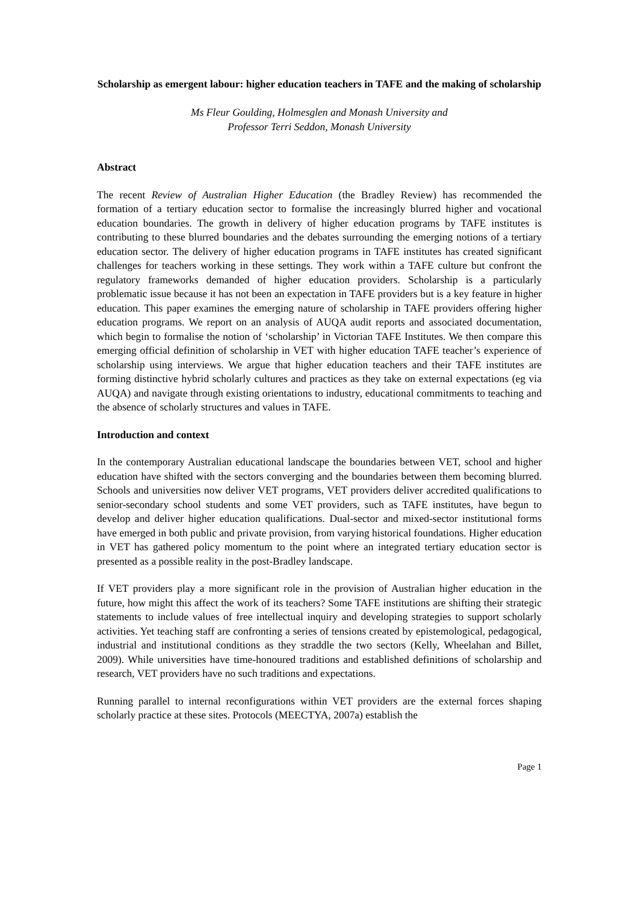Scholarship as emergent labour: higher education teachers in TAFE and the making of scholarship
Ms Fleur Goulding, Holmesglen and Monash University and
Professor Terri Seddon, Monash University
Abstract
The recent Review of Australian Higher Education (the Bradley Review) has recommended the formation of a tertiary education sector to formalise the increasingly blurred higher and vocational education boundaries. The growth in delivery of higher education programs by TAFE institutes is contributing to these blurred boundaries and the debates surrounding the emerging notions of a tertiary education sector. The delivery of higher education programs in TAFE institutes has created significant challenges for teachers working in these settings. They work within a TAFE culture but confront the regulatory frameworks demanded of higher education providers. Scholarship is a particularly problematic issue because it has not been an expectation in TAFE providers but is a key feature in higher education. This paper examines the emerging nature of scholarship in TAFE providers offering higher education programs. We report on an analysis of AUQA audit reports and associated documentation, which begin to formalise the notion of ‘scholarship’ in Victorian TAFE Institutes. We then compare this emerging official definition of scholarship in VET with higher education TAFE teacher’s experience of scholarship using interviews. We argue that higher education teachers and their TAFE institutes are forming distinctive hybrid scholarly cultures and practices as they take on external expectations (eg via AUQA) and navigate through existing orientations to industry, educational commitments to teaching and the absence of scholarly structures and values in TAFE.
Introduction and context
In the contemporary Australian educational landscape the boundaries between VET, school and higher education have shifted with the sectors converging and the boundaries between them becoming blurred. Schools and universities now deliver VET programs, VET providers deliver accredited qualifications to senior-secondary school students and some VET providers, such as TAFE institutes, have begun to develop and deliver higher education qualifications. Dual-sector and mixed-sector institutional forms have emerged in both public and private provision, from varying historical foundations. Higher education in VET has gathered policy momentum to the point where an integrated tertiary education sector is presented as a possible reality in the post-Bradley landscape.
If VET providers play a more significant role in the provision of Australian higher education in the future, how might this affect the work of its teachers? Some TAFE institutions are shifting their strategic statements to include values of free intellectual inquiry and developing strategies to support scholarly activities. Yet teaching staff are confronting a series of tensions created by epistemological, pedagogical, industrial and institutional conditions as they straddle the two sectors (Kelly, Wheelahan and Billet, 2009). While universities have time-honoured traditions and established definitions of scholarship and research, VET providers have no such traditions and expectations.
Running parallel to internal reconfigurations within VET providers are the external forces shaping scholarly practice at these sites. Protocols (MEECTYA, 2007a) establish the
Page 1